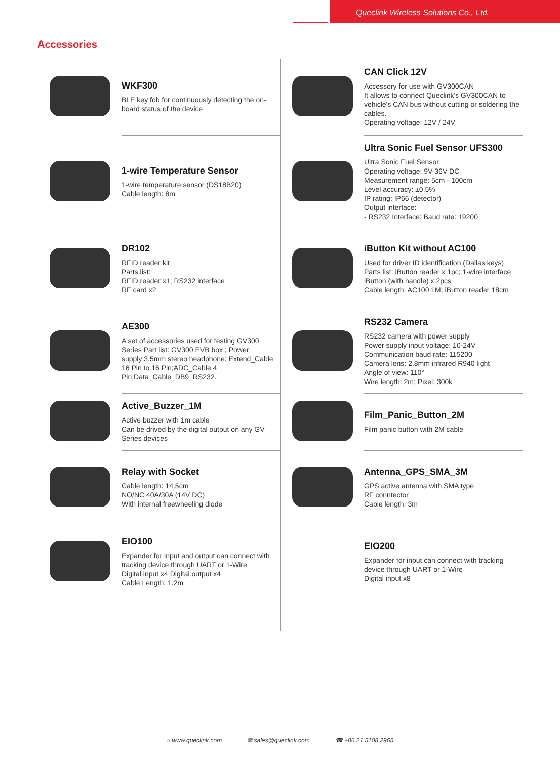Queclink Wireless Solutions Co., Ltd.
Accessories
| | WKF300 BLE key fob for continuously detecting the on-board status of the device | | CAN Click 12V Accessory for use with GV300CAN It allows to connect Queclink's GV300CAN to vehicle's CAN bus without cutting or soldering the cables. Operating voltage: 12V / 24V |
| | 1-wire Temperature Sensor 1-wire temperature sensor (DS18B20) Cable length: 8m | | Ultra Sonic Fuel Sensor UFS300 Ultra Sonic Fuel Sensor Operating voltage: 9V-36V DC Measurement range: 5cm - 100cm Level accuracy: ±0.5% IP rating: IP66 (detector) Output interface: - RS232 Interface: Baud rate: 19200 |
| | DR102 RFID reader kit Parts list: RFID reader x1; RS232 interface RF card x2 | | iButton Kit without AC100 Used for driver ID identification (Dallas keys) Parts list: iButton reader x 1pc; 1-wire interface iButton (with handle) x 2pcs Cable length: AC100 1M; iButton reader 18cm |
| | AE300 A set of accessories used for testing GV300 Series Part list: GV300 EVB box ; Power supply;3.5mm stereo headphone; Extend_Cable 16 Pin to 16 Pin;ADC_Cable 4 Pin;Data_Cable_DB9_RS232. | | RS232 Camera RS232 camera with power supply Power supply input voltage: 10-24V Communication baud rate: 115200 Camera lens: 2.8mm infrared R940 light Angle of view: 110° Wire length: 2m; Pixel: 300k |
| | Active_Buzzer_1M Active buzzer with 1m cable Can be drived by the digital output on any GV Series devices | | Film_Panic_Button_2M Film panic button with 2M cable |
| | Relay with Socket Cable length: 14.5cm NO/NC 40A/30A (14V DC) With internal freewheeling diode | | Antenna_GPS_SMA_3M GPS active antenna with SMA type RF conntector Cable length: 3m |
| | EIO100 Expander for input and output can connect with tracking device through UART or 1-Wire Digital input x4 Digital output x4 Cable Length: 1.2m | | EIO200 Expander for input can connect with tracking device through UART or 1-Wire Digital input x8 |
⌂ www.queclink.com ✉ sales@queclink.com ☎ +86 21 5108 2965